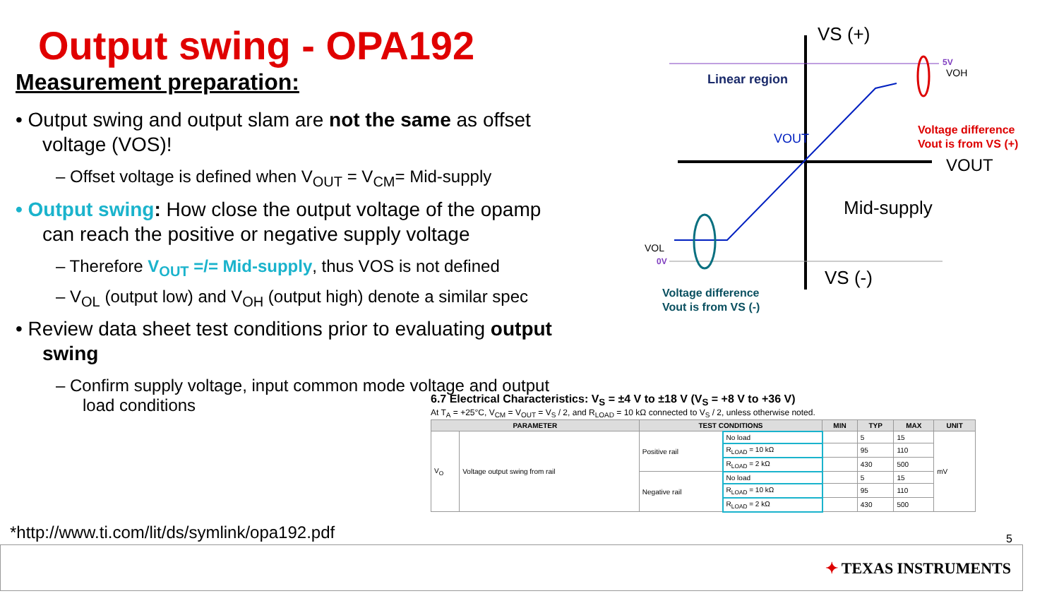Output swing - OPA192
Measurement preparation:
• Output swing and output slam are not the same as offset voltage (VOS)!
– Offset voltage is defined when V<sub>OUT</sub> = V<sub>CM</sub>= Mid-supply
• Output swing: How close the output voltage of the opamp can reach the positive or negative supply voltage
– Therefore V<sub>OUT</sub> =/= Mid-supply, thus VOS is not defined
– V<sub>OL</sub> (output low) and V<sub>OH</sub> (output high) denote a similar spec
• Review data sheet test conditions prior to evaluating output swing
– Confirm supply voltage, input common mode voltage and output load conditions
VS (+)
VS (-)
VOUT
Mid-supply
Linear region
VOUT
5V
VOH
VOL
0V
Voltage difference
Vout is from VS (+)
Voltage difference
Vout is from VS (-)
6.7 Electrical Characteristics: V<sub>S</sub> = ±4 V to ±18 V (V<sub>S</sub> = +8 V to +36 V)
At T<sub>A</sub> = +25°C, V<sub>CM</sub> = V<sub>OUT</sub> = V<sub>S</sub> / 2, and R<sub>LOAD</sub> = 10 kΩ connected to V<sub>S</sub> / 2, unless otherwise noted.
| PARAMETER | | TEST CONDITIONS | | MIN | TYP | MAX | UNIT |
| --- | --- | --- | --- | --- | --- | --- | --- |
| V<sub>O</sub> | Voltage output swing from rail | Positive rail | No load | | 5 | 15 | mV |
| | | | R<sub>LOAD</sub> = 10 kΩ | | 95 | 110 | |
| | | | R<sub>LOAD</sub> = 2 kΩ | | 430 | 500 | |
| | | Negative rail | No load | | 5 | 15 | |
| | | | R<sub>LOAD</sub> = 10 kΩ | | 95 | 110 | |
| | | | R<sub>LOAD</sub> = 2 kΩ | | 430 | 500 | |
*http://www.ti.com/lit/ds/symlink/opa192.pdf
5
✦ TEXAS INSTRUMENTS